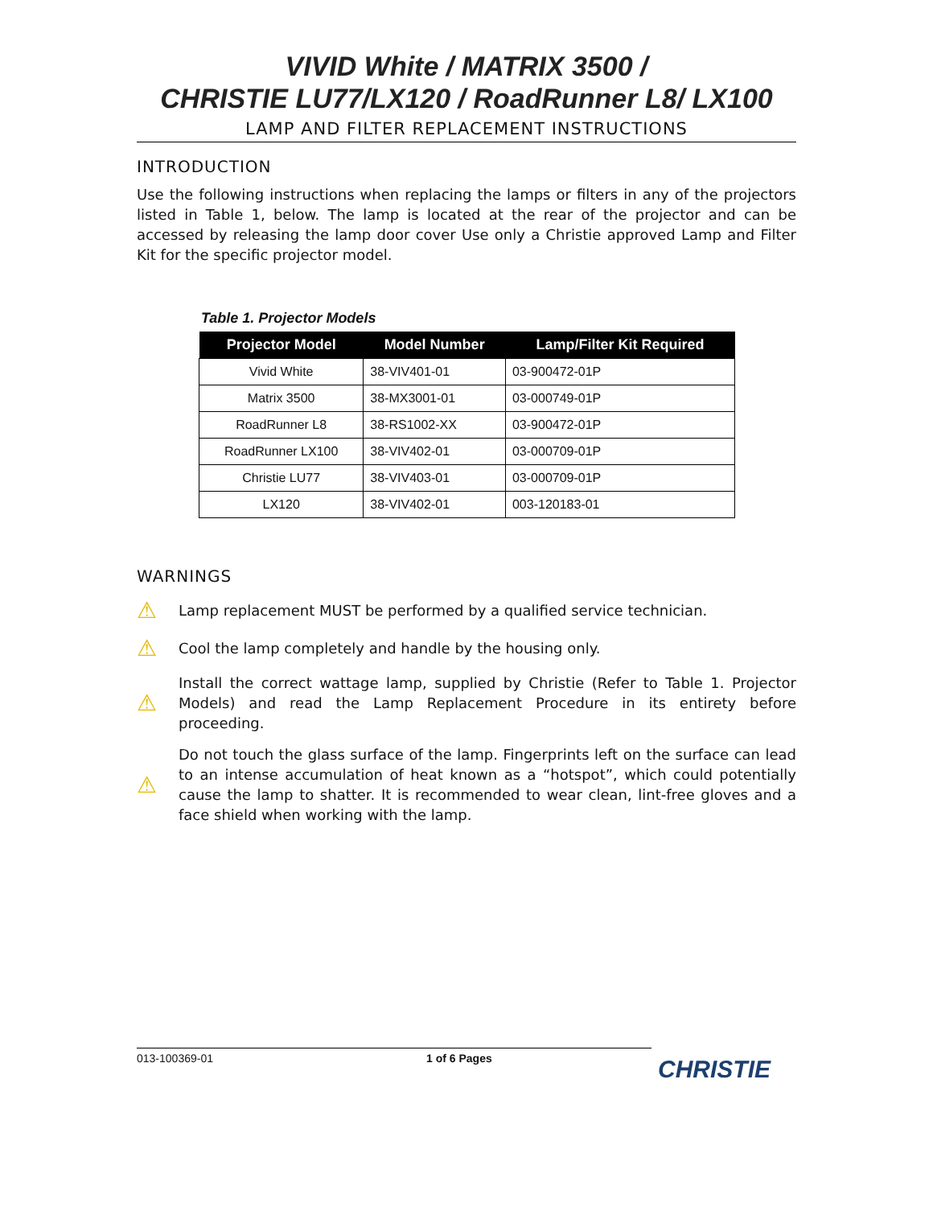VIVID White / MATRIX 3500 /
CHRISTIE LU77/LX120 / RoadRunner L8/ LX100
LAMP AND FILTER REPLACEMENT INSTRUCTIONS
INTRODUCTION
Use the following instructions when replacing the lamps or filters in any of the projectors listed in Table 1, below. The lamp is located at the rear of the projector and can be accessed by releasing the lamp door cover Use only a Christie approved Lamp and Filter Kit for the specific projector model.
Table 1. Projector Models
| Projector Model | Model Number | Lamp/Filter Kit Required |
| --- | --- | --- |
| Vivid White | 38-VIV401-01 | 03-900472-01P |
| Matrix 3500 | 38-MX3001-01 | 03-000749-01P |
| RoadRunner L8 | 38-RS1002-XX | 03-900472-01P |
| RoadRunner LX100 | 38-VIV402-01 | 03-000709-01P |
| Christie LU77 | 38-VIV403-01 | 03-000709-01P |
| LX120 | 38-VIV402-01 | 003-120183-01 |
WARNINGS
⚠
Lamp replacement MUST be performed by a qualified service technician.
⚠
Cool the lamp completely and handle by the housing only.
⚠
Install the correct wattage lamp, supplied by Christie (Refer to Table 1. Projector Models) and read the Lamp Replacement Procedure in its entirety before proceeding.
⚠
Do not touch the glass surface of the lamp. Fingerprints left on the surface can lead to an intense accumulation of heat known as a “hotspot”, which could potentially cause the lamp to shatter. It is recommended to wear clean, lint-free gloves and a face shield when working with the lamp.
013-100369-01 1 of 6 Pages
CHRISTIE